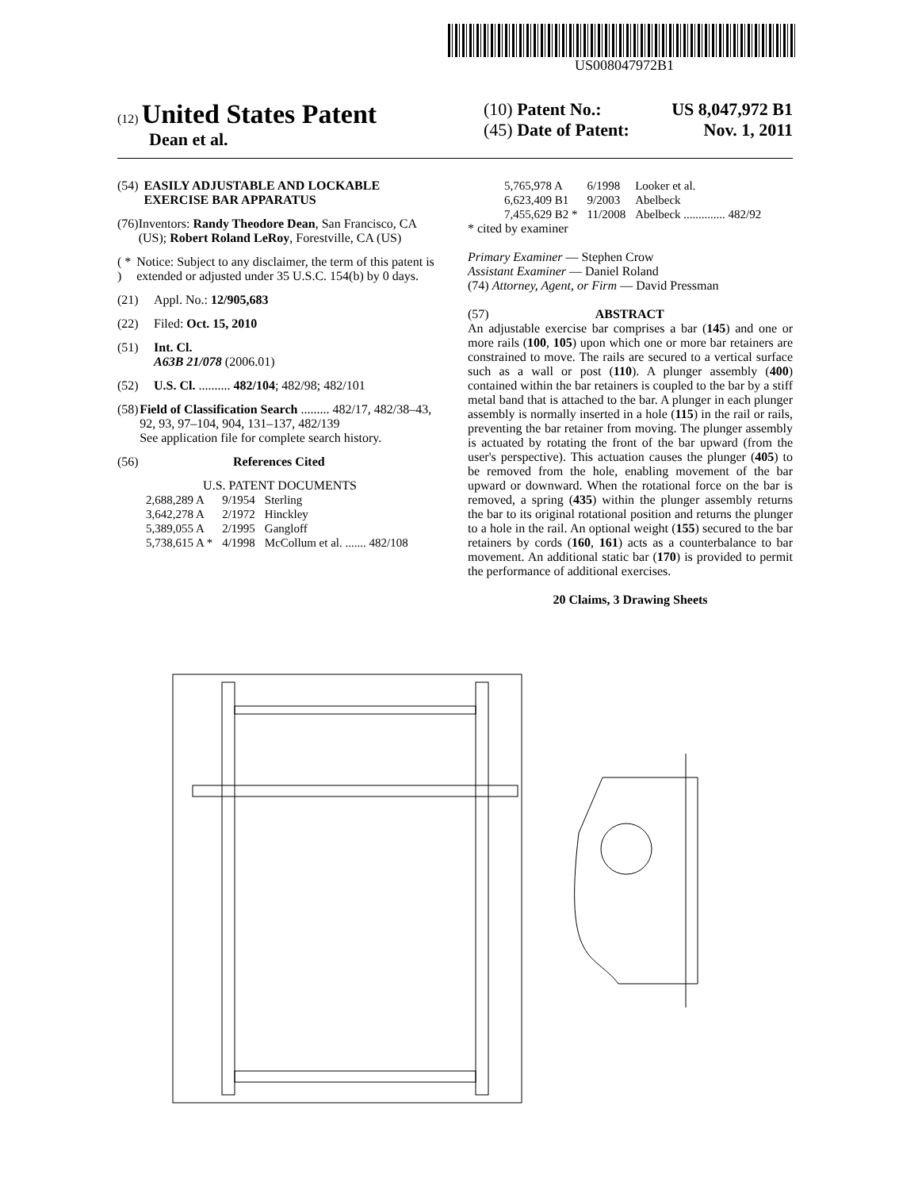US008047972B1
(12) United States Patent
Dean et al.
(10) Patent No.: US 8,047,972 B1
(45) Date of Patent: Nov. 1, 2011
(54) EASILY ADJUSTABLE AND LOCKABLE EXERCISE BAR APPARATUS
(76) Inventors: Randy Theodore Dean, San Francisco, CA (US); Robert Roland LeRoy, Forestville, CA (US)
( * ) Notice: Subject to any disclaimer, the term of this patent is extended or adjusted under 35 U.S.C. 154(b) by 0 days.
(21) Appl. No.: 12/905,683
(22) Filed: Oct. 15, 2010
(51) Int. Cl.
A63B 21/078 (2006.01)
(52) U.S. Cl. .......... 482/104; 482/98; 482/101
(58) Field of Classification Search ......... 482/17, 482/38–43, 92, 93, 97–104, 904, 131–137, 482/139
See application file for complete search history.
(56) References Cited
U.S. PATENT DOCUMENTS
| 2,688,289 A | 9/1954 | Sterling |
| 3,642,278 A | 2/1972 | Hinckley |
| 5,389,055 A | 2/1995 | Gangloff |
| 5,738,615 A * | 4/1998 | McCollum et al. ....... 482/108 |
| 5,765,978 A | 6/1998 | Looker et al. |
| 6,623,409 B1 | 9/2003 | Abelbeck |
| 7,455,629 B2 * | 11/2008 | Abelbeck .............. 482/92 |
* cited by examiner
Primary Examiner — Stephen Crow
Assistant Examiner — Daniel Roland
(74) Attorney, Agent, or Firm — David Pressman
(57) ABSTRACT
An adjustable exercise bar comprises a bar (145) and one or more rails (100, 105) upon which one or more bar retainers are constrained to move. The rails are secured to a vertical surface such as a wall or post (110). A plunger assembly (400) contained within the bar retainers is coupled to the bar by a stiff metal band that is attached to the bar. A plunger in each plunger assembly is normally inserted in a hole (115) in the rail or rails, preventing the bar retainer from moving. The plunger assembly is actuated by rotating the front of the bar upward (from the user's perspective). This actuation causes the plunger (405) to be removed from the hole, enabling movement of the bar upward or downward. When the rotational force on the bar is removed, a spring (435) within the plunger assembly returns the bar to its original rotational position and returns the plunger to a hole in the rail. An optional weight (155) secured to the bar retainers by cords (160, 161) acts as a counterbalance to bar movement. An additional static bar (170) is provided to permit the performance of additional exercises.
20 Claims, 3 Drawing Sheets